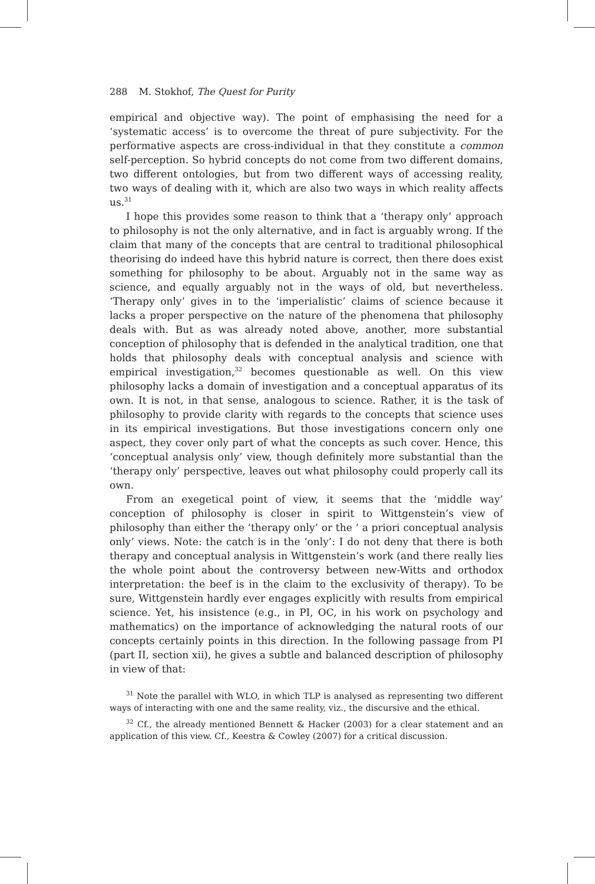288 M. Stokhof, The Quest for Purity
empirical and objective way). The point of emphasising the need for a ‘systematic access’ is to overcome the threat of pure subjectivity. For the performative aspects are cross-individual in that they constitute a common self-perception. So hybrid concepts do not come from two different domains, two different ontologies, but from two different ways of accessing reality, two ways of dealing with it, which are also two ways in which reality affects us.<sup>31</sup>
I hope this provides some reason to think that a ‘therapy only’ approach to philosophy is not the only alternative, and in fact is arguably wrong. If the claim that many of the concepts that are central to traditional philosophical theorising do indeed have this hybrid nature is correct, then there does exist something for philosophy to be about. Arguably not in the same way as science, and equally arguably not in the ways of old, but nevertheless. ‘Therapy only’ gives in to the ‘imperialistic’ claims of science because it lacks a proper perspective on the nature of the phenomena that philosophy deals with. But as was already noted above, another, more substantial conception of philosophy that is defended in the analytical tradition, one that holds that philosophy deals with conceptual analysis and science with empirical investigation,<sup>32</sup> becomes questionable as well. On this view philosophy lacks a domain of investigation and a conceptual apparatus of its own. It is not, in that sense, analogous to science. Rather, it is the task of philosophy to provide clarity with regards to the concepts that science uses in its empirical investigations. But those investigations concern only one aspect, they cover only part of what the concepts as such cover. Hence, this ‘conceptual analysis only’ view, though definitely more substantial than the ‘therapy only’ perspective, leaves out what philosophy could properly call its own.
From an exegetical point of view, it seems that the ‘middle way’ conception of philosophy is closer in spirit to Wittgenstein’s view of philosophy than either the ‘therapy only’ or the ‘ a priori conceptual analysis only’ views. Note: the catch is in the ‘only’: I do not deny that there is both therapy and conceptual analysis in Wittgenstein’s work (and there really lies the whole point about the controversy between new-Witts and orthodox interpretation: the beef is in the claim to the exclusivity of therapy). To be sure, Wittgenstein hardly ever engages explicitly with results from empirical science. Yet, his insistence (e.g., in PI, OC, in his work on psychology and mathematics) on the importance of acknowledging the natural roots of our concepts certainly points in this direction. In the following passage from PI (part II, section xii), he gives a subtle and balanced description of philosophy in view of that:
<sup>31</sup> Note the parallel with WLO, in which TLP is analysed as representing two different ways of interacting with one and the same reality, viz., the discursive and the ethical.
<sup>32</sup> Cf., the already mentioned Bennett & Hacker (2003) for a clear statement and an application of this view. Cf., Keestra & Cowley (2007) for a critical discussion.